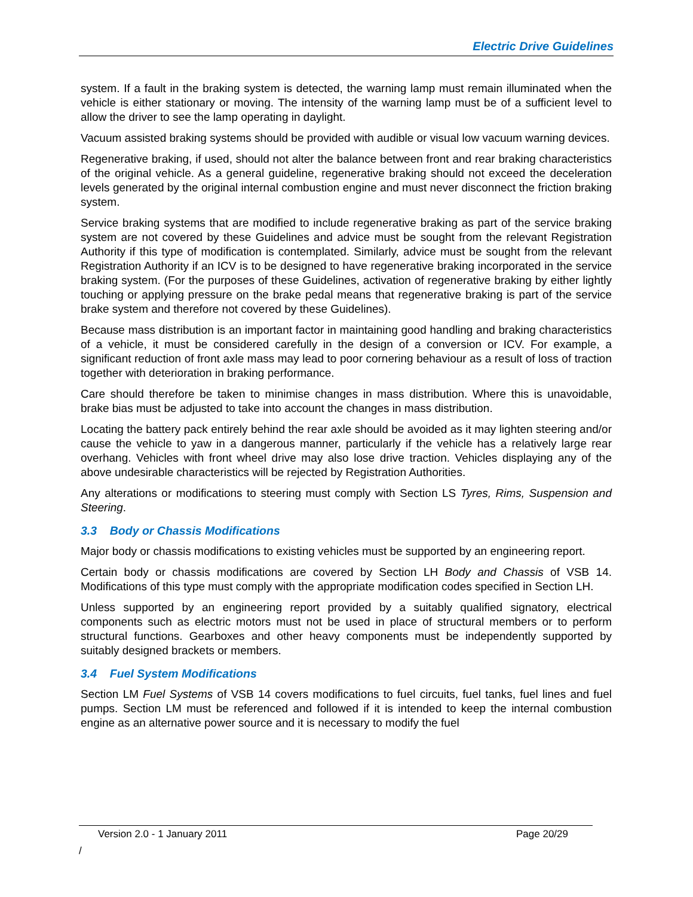Electric Drive Guidelines
system. If a fault in the braking system is detected, the warning lamp must remain illuminated when the vehicle is either stationary or moving. The intensity of the warning lamp must be of a sufficient level to allow the driver to see the lamp operating in daylight.
Vacuum assisted braking systems should be provided with audible or visual low vacuum warning devices.
Regenerative braking, if used, should not alter the balance between front and rear braking characteristics of the original vehicle. As a general guideline, regenerative braking should not exceed the deceleration levels generated by the original internal combustion engine and must never disconnect the friction braking system.
Service braking systems that are modified to include regenerative braking as part of the service braking system are not covered by these Guidelines and advice must be sought from the relevant Registration Authority if this type of modification is contemplated. Similarly, advice must be sought from the relevant Registration Authority if an ICV is to be designed to have regenerative braking incorporated in the service braking system. (For the purposes of these Guidelines, activation of regenerative braking by either lightly touching or applying pressure on the brake pedal means that regenerative braking is part of the service brake system and therefore not covered by these Guidelines).
Because mass distribution is an important factor in maintaining good handling and braking characteristics of a vehicle, it must be considered carefully in the design of a conversion or ICV. For example, a significant reduction of front axle mass may lead to poor cornering behaviour as a result of loss of traction together with deterioration in braking performance.
Care should therefore be taken to minimise changes in mass distribution. Where this is unavoidable, brake bias must be adjusted to take into account the changes in mass distribution.
Locating the battery pack entirely behind the rear axle should be avoided as it may lighten steering and/or cause the vehicle to yaw in a dangerous manner, particularly if the vehicle has a relatively large rear overhang. Vehicles with front wheel drive may also lose drive traction. Vehicles displaying any of the above undesirable characteristics will be rejected by Registration Authorities.
Any alterations or modifications to steering must comply with Section LS Tyres, Rims, Suspension and Steering.
3.3 Body or Chassis Modifications
Major body or chassis modifications to existing vehicles must be supported by an engineering report.
Certain body or chassis modifications are covered by Section LH Body and Chassis of VSB 14. Modifications of this type must comply with the appropriate modification codes specified in Section LH.
Unless supported by an engineering report provided by a suitably qualified signatory, electrical components such as electric motors must not be used in place of structural members or to perform structural functions. Gearboxes and other heavy components must be independently supported by suitably designed brackets or members.
3.4 Fuel System Modifications
Section LM Fuel Systems of VSB 14 covers modifications to fuel circuits, fuel tanks, fuel lines and fuel pumps. Section LM must be referenced and followed if it is intended to keep the internal combustion engine as an alternative power source and it is necessary to modify the fuel
Version 2.0 - 1 January 2011 Page 20/29
/